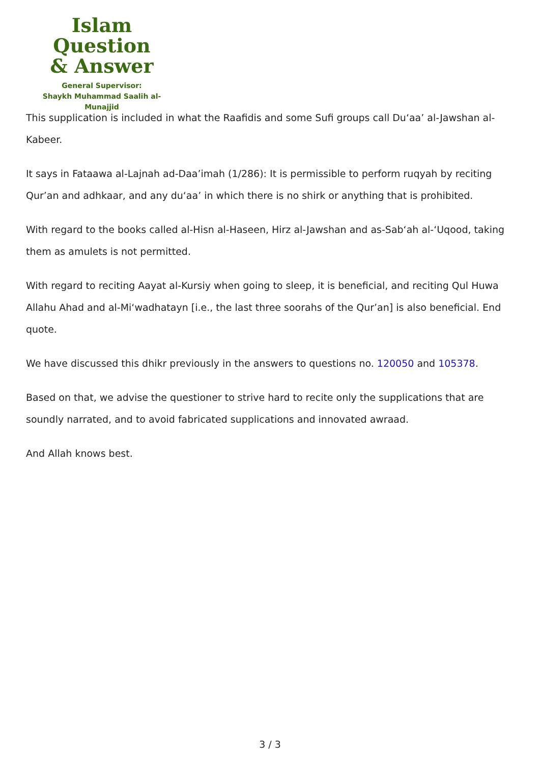Islam Question
& Answer
General Supervisor:
Shaykh Muhammad Saalih al-Munajjid
This supplication is included in what the Raafidis and some Sufi groups call Du‘aa’ al-Jawshan al-Kabeer.
It says in Fataawa al-Lajnah ad-Daa’imah (1/286): It is permissible to perform ruqyah by reciting Qur’an and adhkaar, and any du‘aa’ in which there is no shirk or anything that is prohibited.
With regard to the books called al-Hisn al-Haseen, Hirz al-Jawshan and as-Sab‘ah al-‘Uqood, taking them as amulets is not permitted.
With regard to reciting Aayat al-Kursiy when going to sleep, it is beneficial, and reciting Qul Huwa Allahu Ahad and al-Mi‘wadhatayn [i.e., the last three soorahs of the Qur’an] is also beneficial. End quote.
We have discussed this dhikr previously in the answers to questions no. 120050 and 105378.
Based on that, we advise the questioner to strive hard to recite only the supplications that are soundly narrated, and to avoid fabricated supplications and innovated awraad.
And Allah knows best.
3 / 3